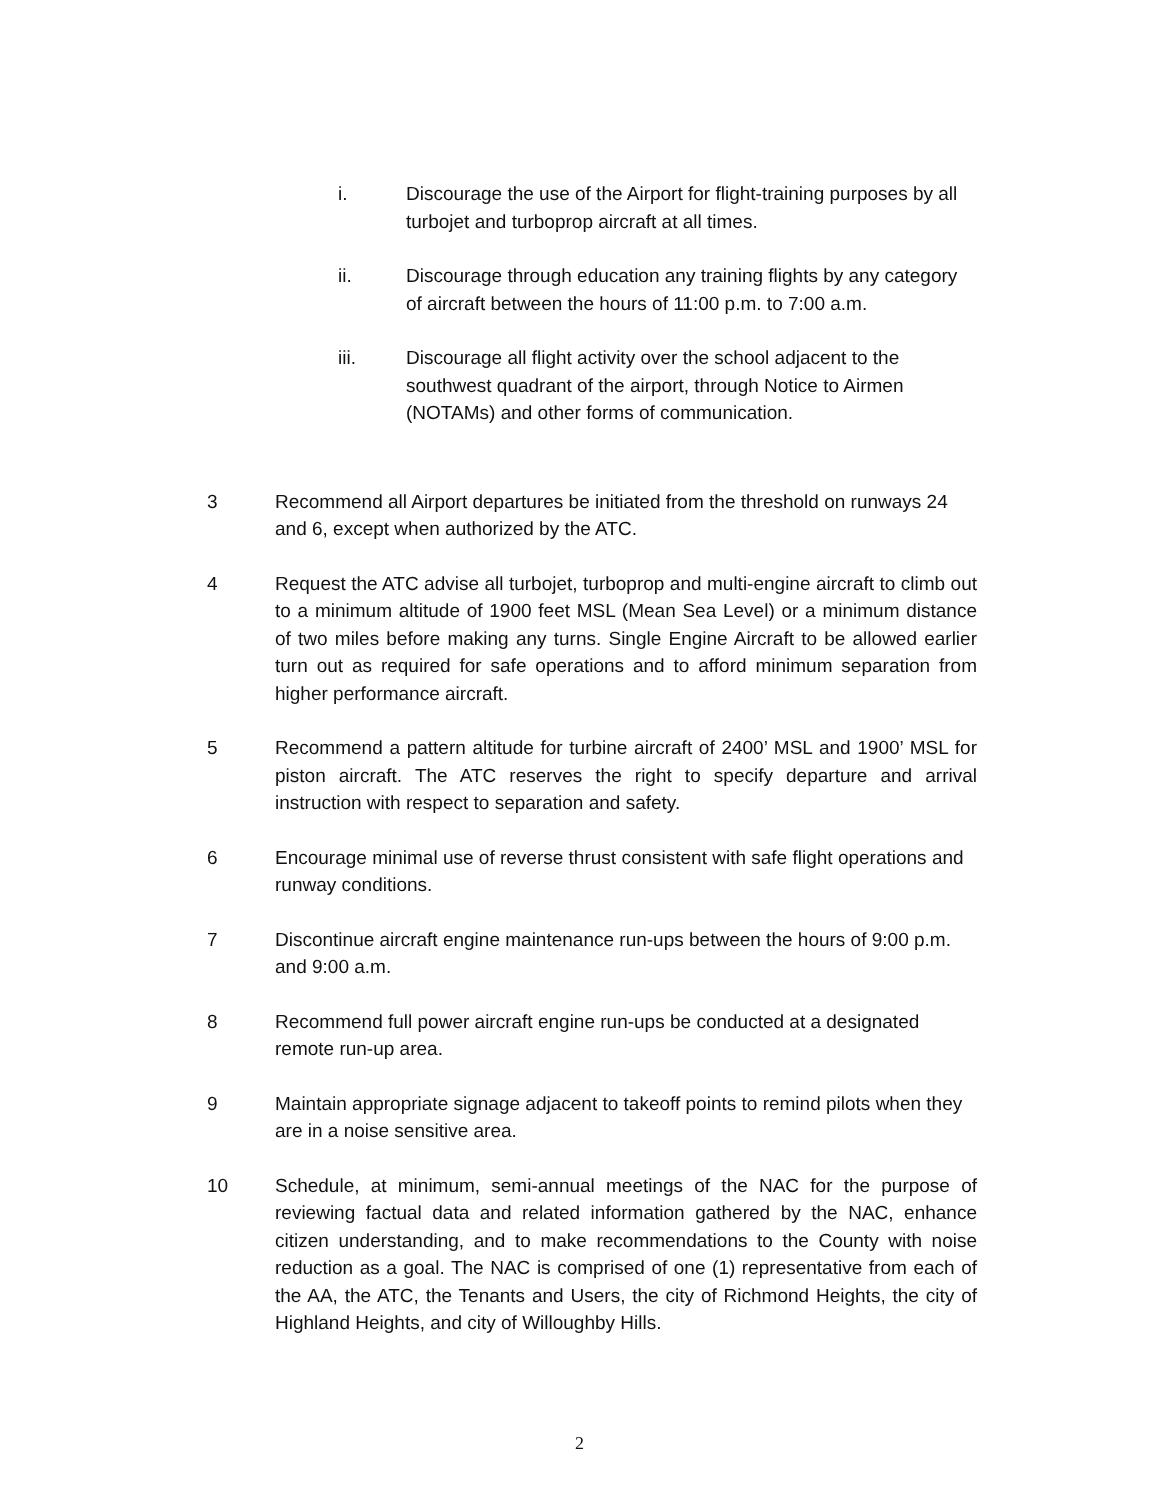i. Discourage the use of the Airport for flight-training purposes by all turbojet and turboprop aircraft at all times.
ii. Discourage through education any training flights by any category of aircraft between the hours of 11:00 p.m. to 7:00 a.m.
iii. Discourage all flight activity over the school adjacent to the southwest quadrant of the airport, through Notice to Airmen (NOTAMs) and other forms of communication.
3 Recommend all Airport departures be initiated from the threshold on runways 24 and 6, except when authorized by the ATC.
4 Request the ATC advise all turbojet, turboprop and multi-engine aircraft to climb out to a minimum altitude of 1900 feet MSL (Mean Sea Level) or a minimum distance of two miles before making any turns. Single Engine Aircraft to be allowed earlier turn out as required for safe operations and to afford minimum separation from higher performance aircraft.
5 Recommend a pattern altitude for turbine aircraft of 2400’ MSL and 1900’ MSL for piston aircraft. The ATC reserves the right to specify departure and arrival instruction with respect to separation and safety.
6 Encourage minimal use of reverse thrust consistent with safe flight operations and runway conditions.
7 Discontinue aircraft engine maintenance run-ups between the hours of 9:00 p.m. and 9:00 a.m.
8 Recommend full power aircraft engine run-ups be conducted at a designated remote run-up area.
9 Maintain appropriate signage adjacent to takeoff points to remind pilots when they are in a noise sensitive area.
10 Schedule, at minimum, semi-annual meetings of the NAC for the purpose of reviewing factual data and related information gathered by the NAC, enhance citizen understanding, and to make recommendations to the County with noise reduction as a goal. The NAC is comprised of one (1) representative from each of the AA, the ATC, the Tenants and Users, the city of Richmond Heights, the city of Highland Heights, and city of Willoughby Hills.
2